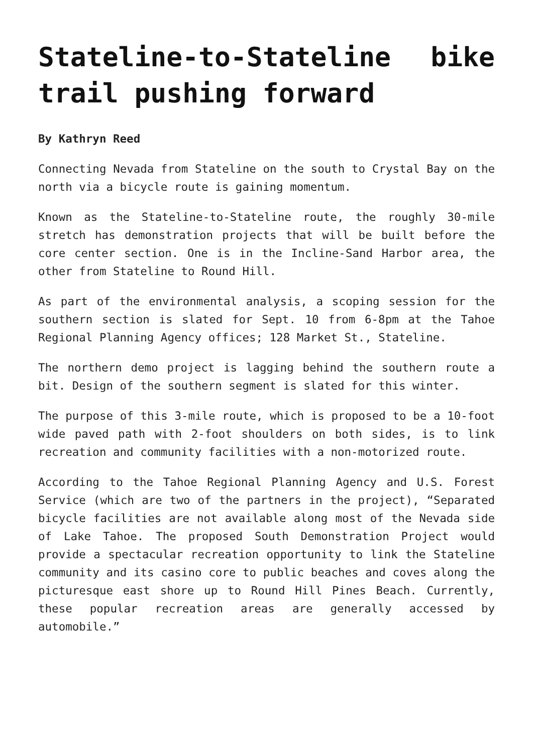Stateline-to-Stateline bike trail pushing forward
By Kathryn Reed
Connecting Nevada from Stateline on the south to Crystal Bay on the north via a bicycle route is gaining momentum.
Known as the Stateline-to-Stateline route, the roughly 30-mile stretch has demonstration projects that will be built before the core center section. One is in the Incline-Sand Harbor area, the other from Stateline to Round Hill.
As part of the environmental analysis, a scoping session for the southern section is slated for Sept. 10 from 6-8pm at the Tahoe Regional Planning Agency offices; 128 Market St., Stateline.
The northern demo project is lagging behind the southern route a bit. Design of the southern segment is slated for this winter.
The purpose of this 3-mile route, which is proposed to be a 10-foot wide paved path with 2-foot shoulders on both sides, is to link recreation and community facilities with a non-motorized route.
According to the Tahoe Regional Planning Agency and U.S. Forest Service (which are two of the partners in the project), “Separated bicycle facilities are not available along most of the Nevada side of Lake Tahoe. The proposed South Demonstration Project would provide a spectacular recreation opportunity to link the Stateline community and its casino core to public beaches and coves along the picturesque east shore up to Round Hill Pines Beach. Currently, these popular recreation areas are generally accessed by automobile.”